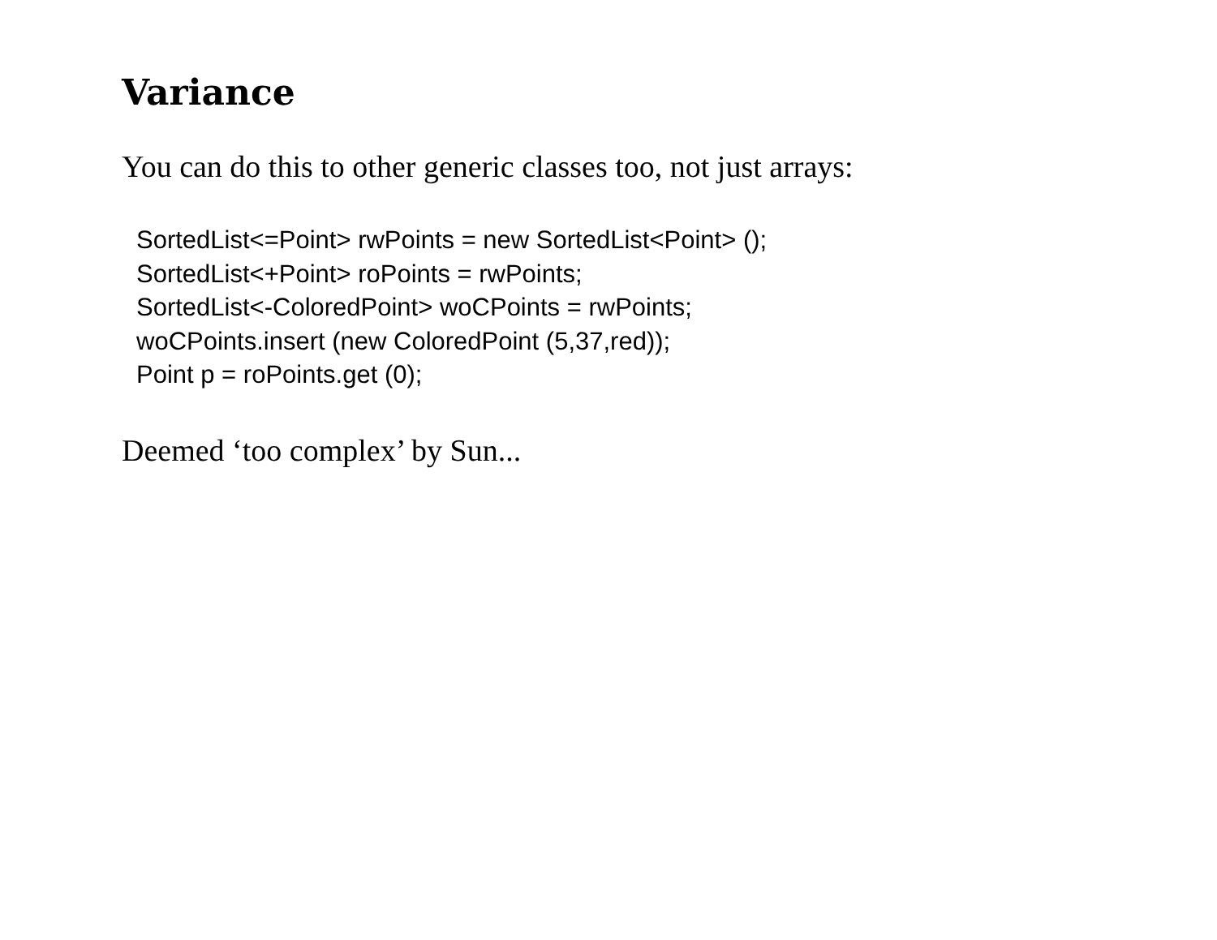Variance
You can do this to other generic classes too, not just arrays:
SortedList<=Point> rwPoints = new SortedList<Point> ();
SortedList<+Point> roPoints = rwPoints;
SortedList<-ColoredPoint> woCPoints = rwPoints;
woCPoints.insert (new ColoredPoint (5,37,red));
Point p = roPoints.get (0);
Deemed ‘too complex’ by Sun...